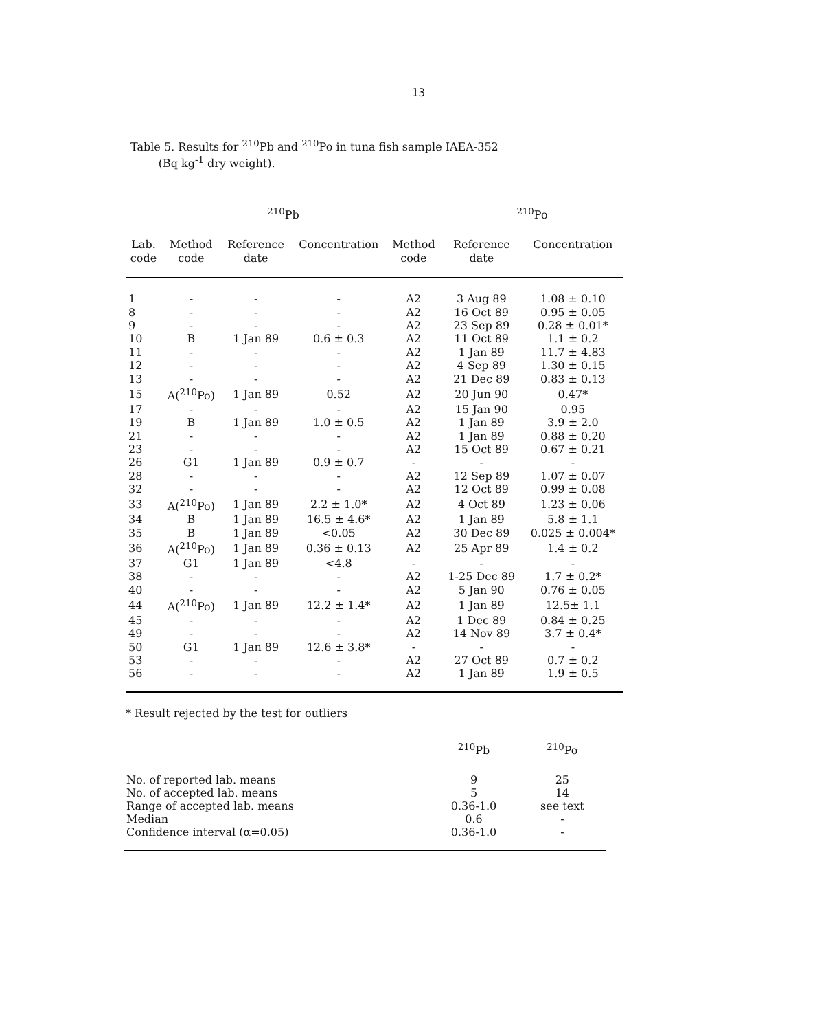13
Table 5. Results for <sup>210</sup>Pb and <sup>210</sup>Po in tuna fish sample IAEA-352
(Bq kg<sup>-1</sup> dry weight).
| <sup>210</sup>Pb | | | | | <sup>210</sup>Po | |
| --- | --- | --- | --- | --- | --- | --- |
| Lab. code | Method code | Reference date | Concentration | Method code | Reference date | Concentration |
| 1 | - | - | - | A2 | 3 Aug 89 | 1.08 ± 0.10 |
| 8 | - | - | - | A2 | 16 Oct 89 | 0.95 ± 0.05 |
| 9 | - | - | - | A2 | 23 Sep 89 | 0.28 ± 0.01* |
| 10 | B | 1 Jan 89 | 0.6 ± 0.3 | A2 | 11 Oct 89 | 1.1 ± 0.2 |
| 11 | - | - | - | A2 | 1 Jan 89 | 11.7 ± 4.83 |
| 12 | - | - | - | A2 | 4 Sep 89 | 1.30 ± 0.15 |
| 13 | - | - | - | A2 | 21 Dec 89 | 0.83 ± 0.13 |
| 15 | A(<sup>210</sup>Po) | 1 Jan 89 | 0.52 | A2 | 20 Jun 90 | 0.47* |
| 17 | - | - | - | A2 | 15 Jan 90 | 0.95 |
| 19 | B | 1 Jan 89 | 1.0 ± 0.5 | A2 | 1 Jan 89 | 3.9 ± 2.0 |
| 21 | - | - | - | A2 | 1 Jan 89 | 0.88 ± 0.20 |
| 23 | - | - | - | A2 | 15 Oct 89 | 0.67 ± 0.21 |
| 26 | G1 | 1 Jan 89 | 0.9 ± 0.7 | - | - | - |
| 28 | - | - | - | A2 | 12 Sep 89 | 1.07 ± 0.07 |
| 32 | - | - | - | A2 | 12 Oct 89 | 0.99 ± 0.08 |
| 33 | A(<sup>210</sup>Po) | 1 Jan 89 | 2.2 ± 1.0* | A2 | 4 Oct 89 | 1.23 ± 0.06 |
| 34 | B | 1 Jan 89 | 16.5 ± 4.6* | A2 | 1 Jan 89 | 5.8 ± 1.1 |
| 35 | B | 1 Jan 89 | <0.05 | A2 | 30 Dec 89 | 0.025 ± 0.004* |
| 36 | A(<sup>210</sup>Po) | 1 Jan 89 | 0.36 ± 0.13 | A2 | 25 Apr 89 | 1.4 ± 0.2 |
| 37 | G1 | 1 Jan 89 | <4.8 | - | - | - |
| 38 | - | - | - | A2 | 1-25 Dec 89 | 1.7 ± 0.2* |
| 40 | - | - | - | A2 | 5 Jan 90 | 0.76 ± 0.05 |
| 44 | A(<sup>210</sup>Po) | 1 Jan 89 | 12.2 ± 1.4* | A2 | 1 Jan 89 | 12.5± 1.1 |
| 45 | - | - | - | A2 | 1 Dec 89 | 0.84 ± 0.25 |
| 49 | - | - | - | A2 | 14 Nov 89 | 3.7 ± 0.4* |
| 50 | G1 | 1 Jan 89 | 12.6 ± 3.8* | - | - | - |
| 53 | - | - | - | A2 | 27 Oct 89 | 0.7 ± 0.2 |
| 56 | - | - | - | A2 | 1 Jan 89 | 1.9 ± 0.5 |
* Result rejected by the test for outliers
| | <sup>210</sup>Pb | <sup>210</sup>Po |
| No. of reported lab. means | 9 | 25 |
| No. of accepted lab. means | 5 | 14 |
| Range of accepted lab. means | 0.36-1.0 | see text |
| Median | 0.6 | - |
| Confidence interval (α=0.05) | 0.36-1.0 | - |